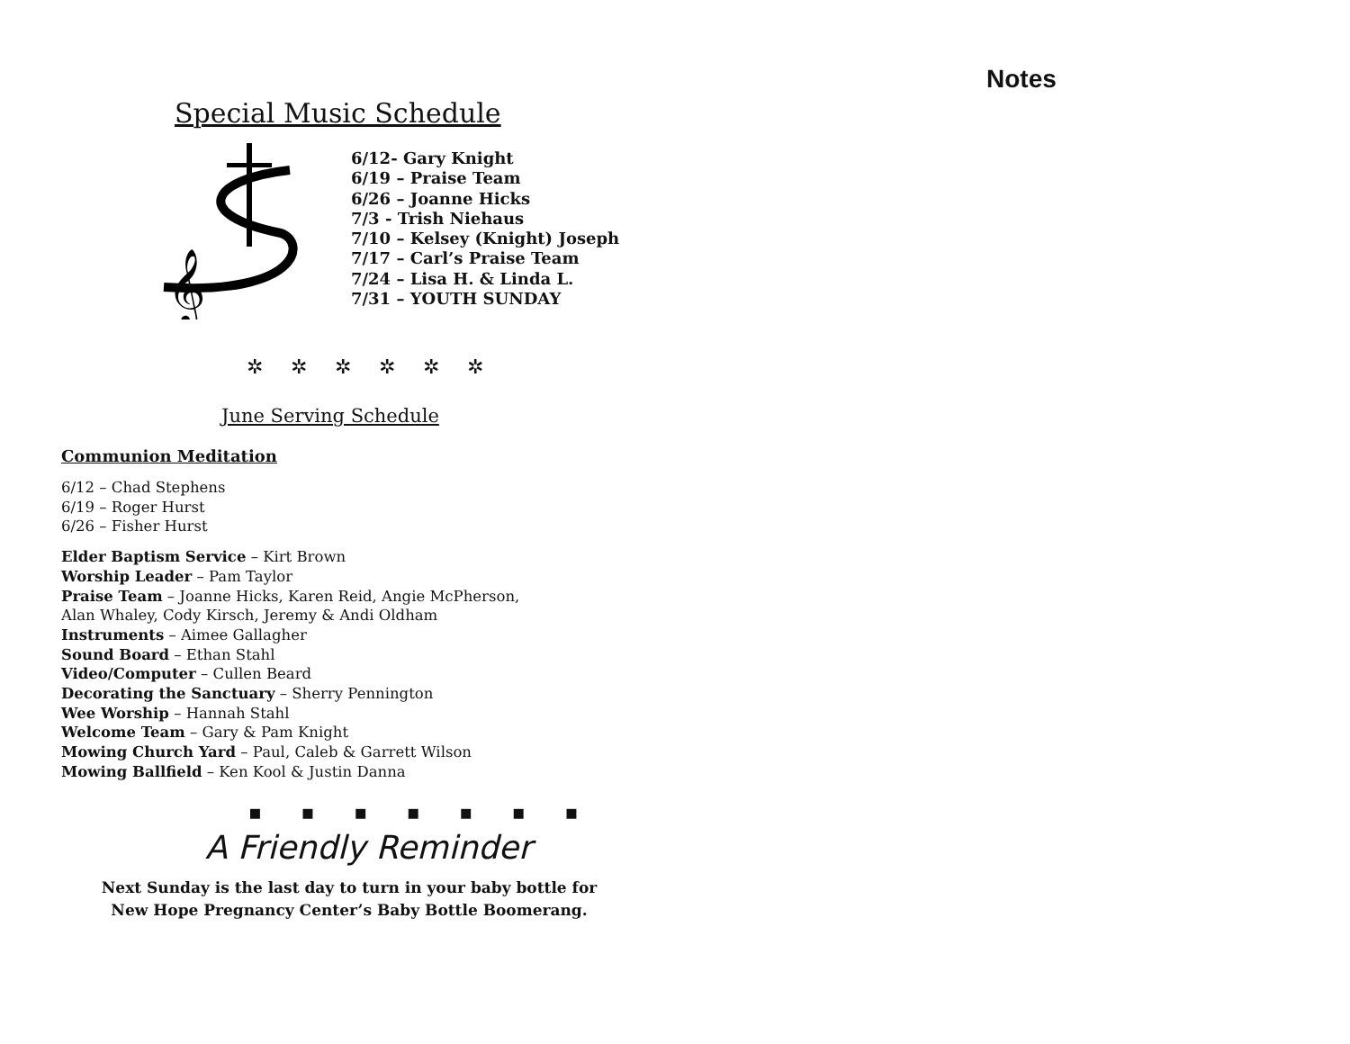Special Music Schedule
𝄞
6/12- Gary Knight
6/19 – Praise Team
6/26 – Joanne Hicks
7/3 - Trish Niehaus
7/10 – Kelsey (Knight) Joseph
7/17 – Carl’s Praise Team
7/24 – Lisa H. & Linda L.
7/31 – YOUTH SUNDAY
✲ ✲ ✲ ✲ ✲ ✲
June Serving Schedule
Communion Meditation
6/12 – Chad Stephens
6/19 – Roger Hurst
6/26 – Fisher Hurst
Elder Baptism Service – Kirt Brown
Worship Leader – Pam Taylor
Praise Team – Joanne Hicks, Karen Reid, Angie McPherson,
Alan Whaley, Cody Kirsch, Jeremy & Andi Oldham
Instruments – Aimee Gallagher
Sound Board – Ethan Stahl
Video/Computer – Cullen Beard
Decorating the Sanctuary – Sherry Pennington
Wee Worship – Hannah Stahl
Welcome Team – Gary & Pam Knight
Mowing Church Yard – Paul, Caleb & Garrett Wilson
Mowing Ballfield – Ken Kool & Justin Danna
▪ ▪ ▪ ▪ ▪ ▪ ▪
A Friendly Reminder
Next Sunday is the last day to turn in your baby bottle for
New Hope Pregnancy Center’s Baby Bottle Boomerang.
Notes